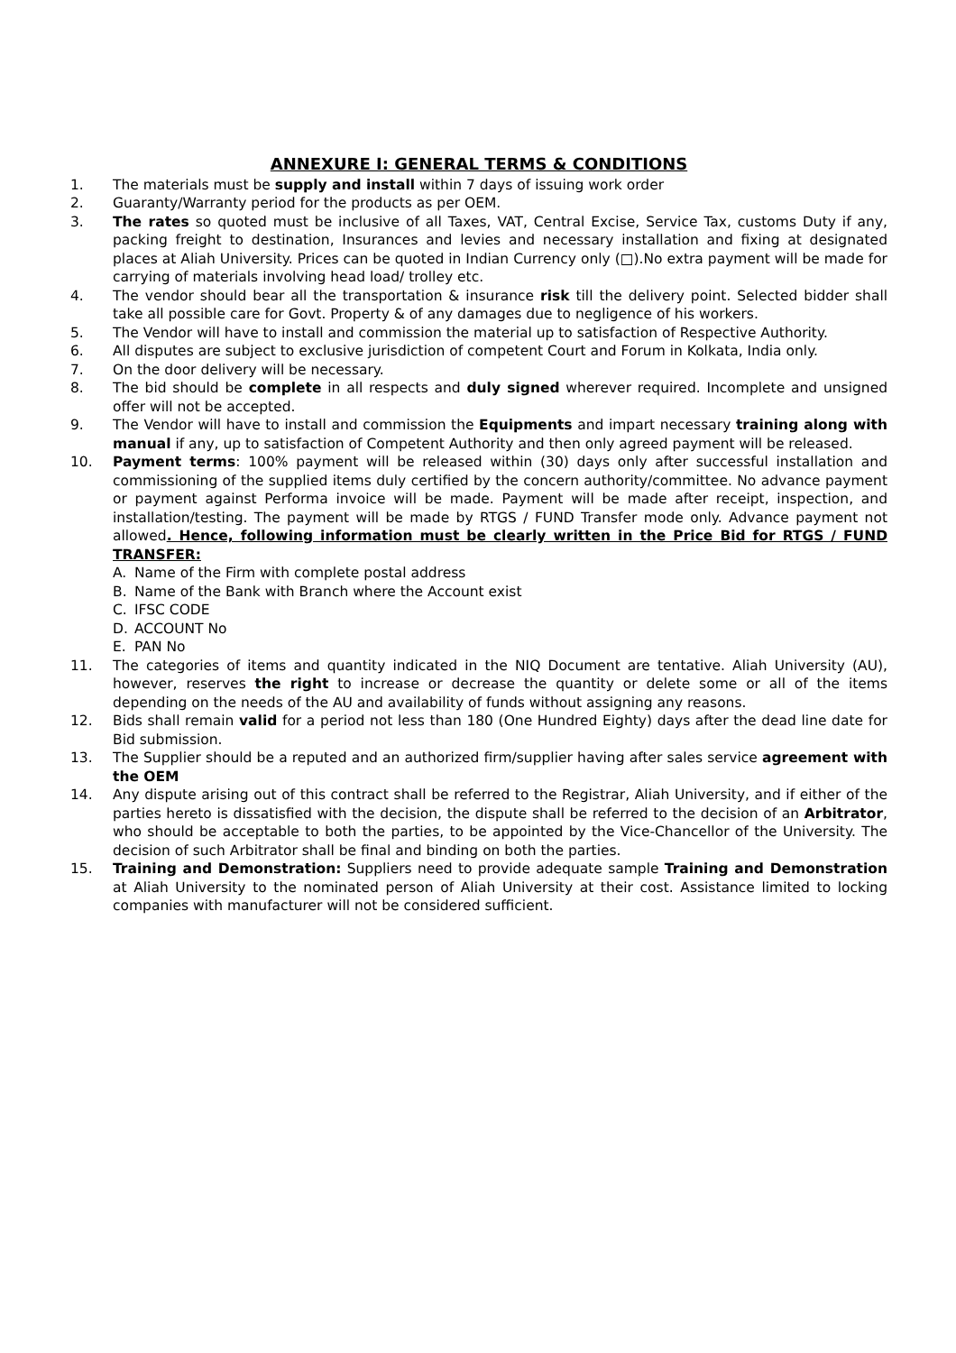ANNEXURE I: GENERAL TERMS & CONDITIONS
1. The materials must be supply and install within 7 days of issuing work order
2. Guaranty/Warranty period for the products as per OEM.
3. The rates so quoted must be inclusive of all Taxes, VAT, Central Excise, Service Tax, customs Duty if any, packing freight to destination, Insurances and levies and necessary installation and fixing at designated places at Aliah University. Prices can be quoted in Indian Currency only (□).No extra payment will be made for carrying of materials involving head load/ trolley etc.
4. The vendor should bear all the transportation & insurance risk till the delivery point. Selected bidder shall take all possible care for Govt. Property & of any damages due to negligence of his workers.
5. The Vendor will have to install and commission the material up to satisfaction of Respective Authority.
6. All disputes are subject to exclusive jurisdiction of competent Court and Forum in Kolkata, India only.
7. On the door delivery will be necessary.
8. The bid should be complete in all respects and duly signed wherever required. Incomplete and unsigned offer will not be accepted.
9. The Vendor will have to install and commission the Equipments and impart necessary training along with manual if any, up to satisfaction of Competent Authority and then only agreed payment will be released.
10. Payment terms: 100% payment will be released within (30) days only after successful installation and commissioning of the supplied items duly certified by the concern authority/committee. No advance payment or payment against Performa invoice will be made. Payment will be made after receipt, inspection, and installation/testing. The payment will be made by RTGS / FUND Transfer mode only. Advance payment not allowed. Hence, following information must be clearly written in the Price Bid for RTGS / FUND TRANSFER:
A. Name of the Firm with complete postal address
B. Name of the Bank with Branch where the Account exist
C. IFSC CODE
D. ACCOUNT No
E. PAN No
11. The categories of items and quantity indicated in the NIQ Document are tentative. Aliah University (AU), however, reserves the right to increase or decrease the quantity or delete some or all of the items depending on the needs of the AU and availability of funds without assigning any reasons.
12. Bids shall remain valid for a period not less than 180 (One Hundred Eighty) days after the dead line date for Bid submission.
13. The Supplier should be a reputed and an authorized firm/supplier having after sales service agreement with the OEM
14. Any dispute arising out of this contract shall be referred to the Registrar, Aliah University, and if either of the parties hereto is dissatisfied with the decision, the dispute shall be referred to the decision of an Arbitrator, who should be acceptable to both the parties, to be appointed by the Vice-Chancellor of the University. The decision of such Arbitrator shall be final and binding on both the parties.
15. Training and Demonstration: Suppliers need to provide adequate sample Training and Demonstration at Aliah University to the nominated person of Aliah University at their cost. Assistance limited to locking companies with manufacturer will not be considered sufficient.